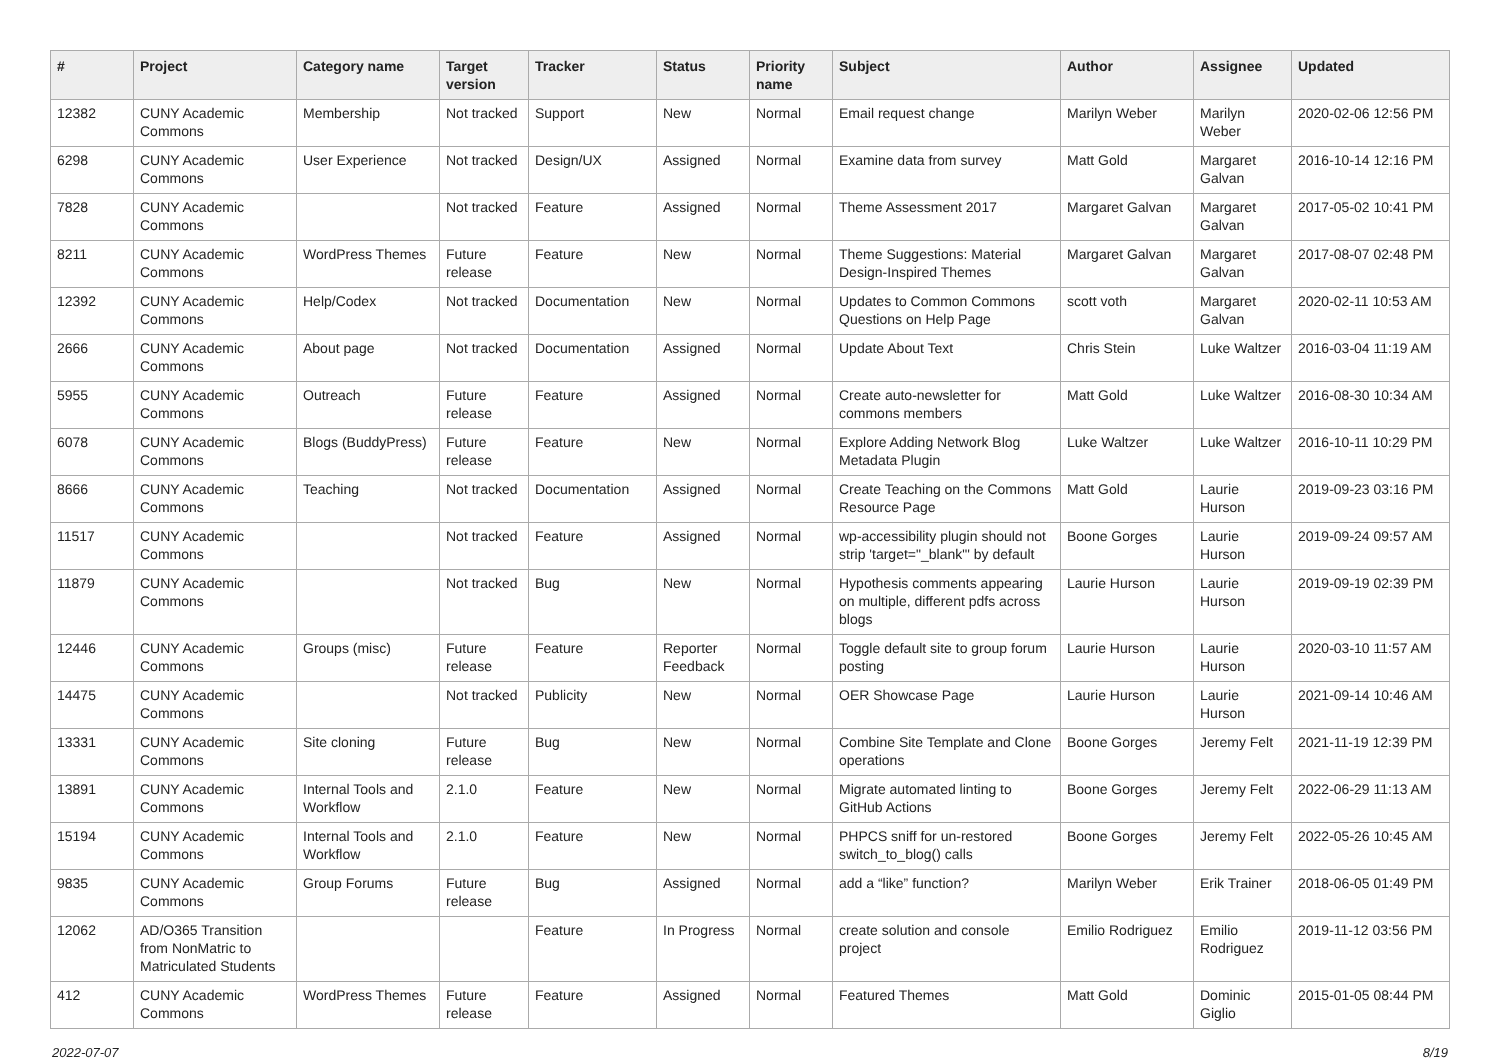| # | Project | Category name | Target version | Tracker | Status | Priority name | Subject | Author | Assignee | Updated |
| --- | --- | --- | --- | --- | --- | --- | --- | --- | --- | --- |
| 12382 | CUNY Academic Commons | Membership | Not tracked | Support | New | Normal | Email request change | Marilyn Weber | Marilyn Weber | 2020-02-06 12:56 PM |
| 6298 | CUNY Academic Commons | User Experience | Not tracked | Design/UX | Assigned | Normal | Examine data from survey | Matt Gold | Margaret Galvan | 2016-10-14 12:16 PM |
| 7828 | CUNY Academic Commons | | Not tracked | Feature | Assigned | Normal | Theme Assessment 2017 | Margaret Galvan | Margaret Galvan | 2017-05-02 10:41 PM |
| 8211 | CUNY Academic Commons | WordPress Themes | Future release | Feature | New | Normal | Theme Suggestions: Material Design-Inspired Themes | Margaret Galvan | Margaret Galvan | 2017-08-07 02:48 PM |
| 12392 | CUNY Academic Commons | Help/Codex | Not tracked | Documentation | New | Normal | Updates to Common Commons Questions on Help Page | scott voth | Margaret Galvan | 2020-02-11 10:53 AM |
| 2666 | CUNY Academic Commons | About page | Not tracked | Documentation | Assigned | Normal | Update About Text | Chris Stein | Luke Waltzer | 2016-03-04 11:19 AM |
| 5955 | CUNY Academic Commons | Outreach | Future release | Feature | Assigned | Normal | Create auto-newsletter for commons members | Matt Gold | Luke Waltzer | 2016-08-30 10:34 AM |
| 6078 | CUNY Academic Commons | Blogs (BuddyPress) | Future release | Feature | New | Normal | Explore Adding Network Blog Metadata Plugin | Luke Waltzer | Luke Waltzer | 2016-10-11 10:29 PM |
| 8666 | CUNY Academic Commons | Teaching | Not tracked | Documentation | Assigned | Normal | Create Teaching on the Commons Resource Page | Matt Gold | Laurie Hurson | 2019-09-23 03:16 PM |
| 11517 | CUNY Academic Commons | | Not tracked | Feature | Assigned | Normal | wp-accessibility plugin should not strip 'target="_blank"' by default | Boone Gorges | Laurie Hurson | 2019-09-24 09:57 AM |
| 11879 | CUNY Academic Commons | | Not tracked | Bug | New | Normal | Hypothesis comments appearing on multiple, different pdfs across blogs | Laurie Hurson | Laurie Hurson | 2019-09-19 02:39 PM |
| 12446 | CUNY Academic Commons | Groups (misc) | Future release | Feature | Reporter Feedback | Normal | Toggle default site to group forum posting | Laurie Hurson | Laurie Hurson | 2020-03-10 11:57 AM |
| 14475 | CUNY Academic Commons | | Not tracked | Publicity | New | Normal | OER Showcase Page | Laurie Hurson | Laurie Hurson | 2021-09-14 10:46 AM |
| 13331 | CUNY Academic Commons | Site cloning | Future release | Bug | New | Normal | Combine Site Template and Clone operations | Boone Gorges | Jeremy Felt | 2021-11-19 12:39 PM |
| 13891 | CUNY Academic Commons | Internal Tools and Workflow | 2.1.0 | Feature | New | Normal | Migrate automated linting to GitHub Actions | Boone Gorges | Jeremy Felt | 2022-06-29 11:13 AM |
| 15194 | CUNY Academic Commons | Internal Tools and Workflow | 2.1.0 | Feature | New | Normal | PHPCS sniff for un-restored switch_to_blog() calls | Boone Gorges | Jeremy Felt | 2022-05-26 10:45 AM |
| 9835 | CUNY Academic Commons | Group Forums | Future release | Bug | Assigned | Normal | add a “like” function? | Marilyn Weber | Erik Trainer | 2018-06-05 01:49 PM |
| 12062 | AD/O365 Transition from NonMatric to Matriculated Students | | | Feature | In Progress | Normal | create solution and console project | Emilio Rodriguez | Emilio Rodriguez | 2019-11-12 03:56 PM |
| 412 | CUNY Academic Commons | WordPress Themes | Future release | Feature | Assigned | Normal | Featured Themes | Matt Gold | Dominic Giglio | 2015-01-05 08:44 PM |
2022-07-07 8/19